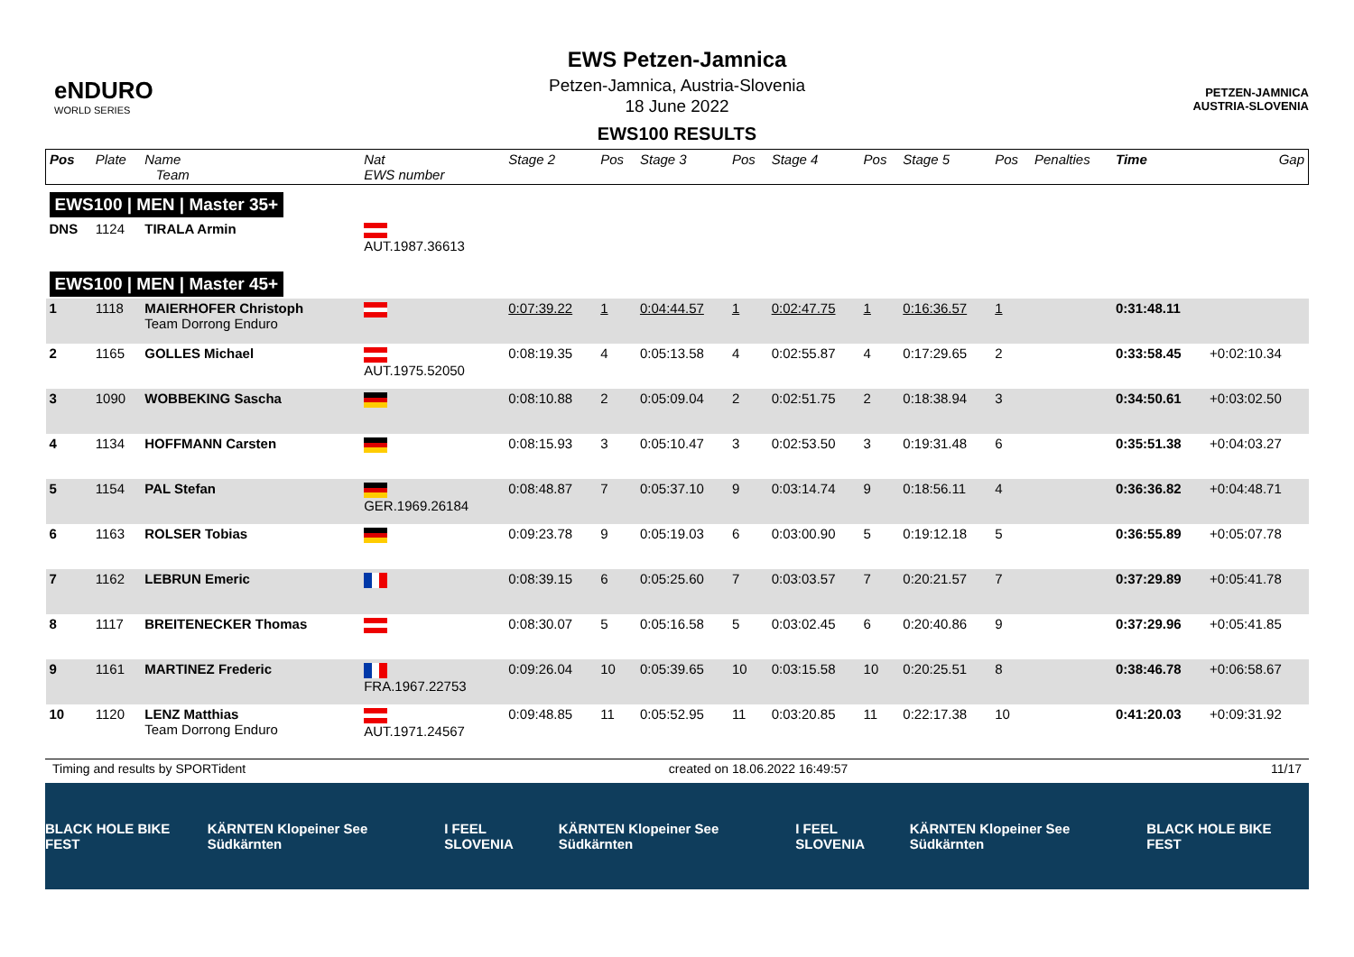eNDURO
WORLD SERIES
EWS Petzen-Jamnica
Petzen-Jamnica, Austria-Slovenia
18 June 2022
EWS100 RESULTS
PETZEN-JAMNICA
AUSTRIA-SLOVENIA
| Pos | Plate | Name Team | Nat EWS number | Stage 2 | Pos | Stage 3 | Pos | Stage 4 | Pos | Stage 5 | Pos | Penalties | Time | Gap |
| --- | --- | --- | --- | --- | --- | --- | --- | --- | --- | --- | --- | --- | --- | --- |
| EWS100 / MEN / Master 35+ | | | | | | | | | | | | | | |
| DNS | 1124 | TIRALA Armin | AUT.1987.36613 | | | | | | | | | | | |
| EWS100 / MEN / Master 45+ | | | | | | | | | | | | | | |
| 1 | 1118 | MAIERHOFER Christoph Team Dorrong Enduro | | 0:07:39.22 | 1 | 0:04:44.57 | 1 | 0:02:47.75 | 1 | 0:16:36.57 | 1 | | 0:31:48.11 | |
| 2 | 1165 | GOLLES Michael | AUT.1975.52050 | 0:08:19.35 | 4 | 0:05:13.58 | 4 | 0:02:55.87 | 4 | 0:17:29.65 | 2 | | 0:33:58.45 | +0:02:10.34 |
| 3 | 1090 | WOBBEKING Sascha | | 0:08:10.88 | 2 | 0:05:09.04 | 2 | 0:02:51.75 | 2 | 0:18:38.94 | 3 | | 0:34:50.61 | +0:03:02.50 |
| 4 | 1134 | HOFFMANN Carsten | | 0:08:15.93 | 3 | 0:05:10.47 | 3 | 0:02:53.50 | 3 | 0:19:31.48 | 6 | | 0:35:51.38 | +0:04:03.27 |
| 5 | 1154 | PAL Stefan | GER.1969.26184 | 0:08:48.87 | 7 | 0:05:37.10 | 9 | 0:03:14.74 | 9 | 0:18:56.11 | 4 | | 0:36:36.82 | +0:04:48.71 |
| 6 | 1163 | ROLSER Tobias | | 0:09:23.78 | 9 | 0:05:19.03 | 6 | 0:03:00.90 | 5 | 0:19:12.18 | 5 | | 0:36:55.89 | +0:05:07.78 |
| 7 | 1162 | LEBRUN Emeric | | 0:08:39.15 | 6 | 0:05:25.60 | 7 | 0:03:03.57 | 7 | 0:20:21.57 | 7 | | 0:37:29.89 | +0:05:41.78 |
| 8 | 1117 | BREITENECKER Thomas | | 0:08:30.07 | 5 | 0:05:16.58 | 5 | 0:03:02.45 | 6 | 0:20:40.86 | 9 | | 0:37:29.96 | +0:05:41.85 |
| 9 | 1161 | MARTINEZ Frederic | FRA.1967.22753 | 0:09:26.04 | 10 | 0:05:39.65 | 10 | 0:03:15.58 | 10 | 0:20:25.51 | 8 | | 0:38:46.78 | +0:06:58.67 |
| 10 | 1120 | LENZ Matthias Team Dorrong Enduro | AUT.1971.24567 | 0:09:48.85 | 11 | 0:05:52.95 | 11 | 0:03:20.85 | 11 | 0:22:17.38 | 10 | | 0:41:20.03 | +0:09:31.92 |
Timing and results by SPORTident created on 18.06.2022 16:49:57 11/17
BLACK HOLE BIKE FEST KÄRNTEN Klopeiner See Südkärnten I FEEL SLOVENIA KÄRNTEN Klopeiner See Südkärnten I FEEL SLOVENIA KÄRNTEN Klopeiner See Südkärnten BLACK HOLE BIKE FEST